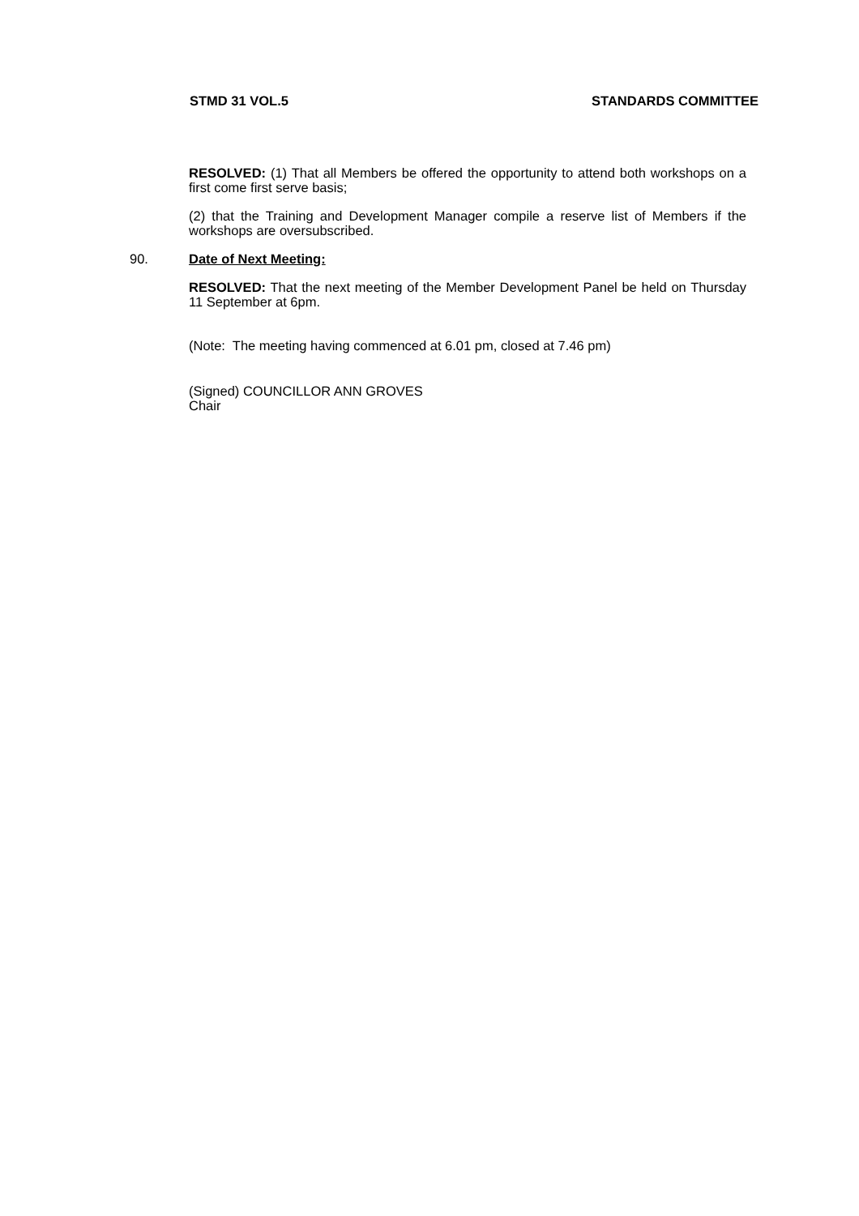STMD 31 VOL.5 STANDARDS COMMITTEE
RESOLVED: (1) That all Members be offered the opportunity to attend both workshops on a first come first serve basis;
(2) that the Training and Development Manager compile a reserve list of Members if the workshops are oversubscribed.
90. Date of Next Meeting:
RESOLVED: That the next meeting of the Member Development Panel be held on Thursday 11 September at 6pm.
(Note: The meeting having commenced at 6.01 pm, closed at 7.46 pm)
(Signed) COUNCILLOR ANN GROVES
Chair